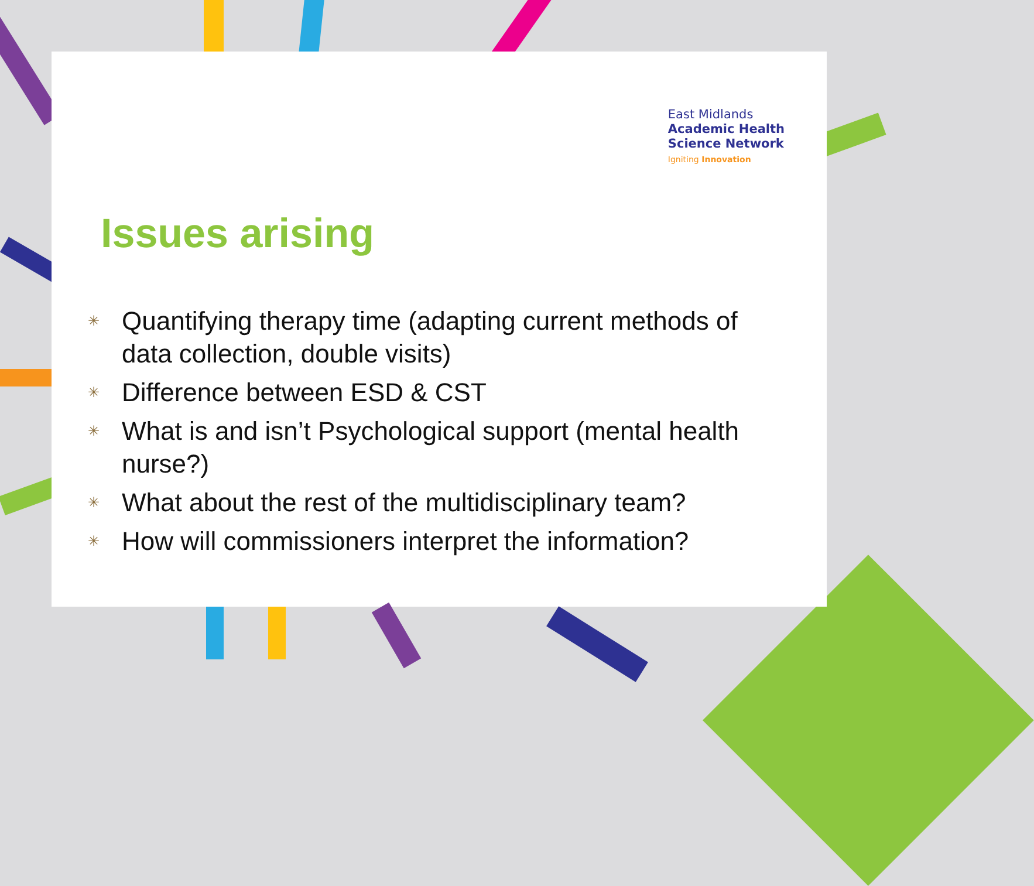East Midlands
Academic Health
Science Network
Igniting Innovation
Issues arising
✳ Quantifying therapy time (adapting current methods of data collection, double visits)
✳ Difference between ESD & CST
✳ What is and isn’t Psychological support (mental health nurse?)
✳ What about the rest of the multidisciplinary team?
✳ How will commissioners interpret the information?